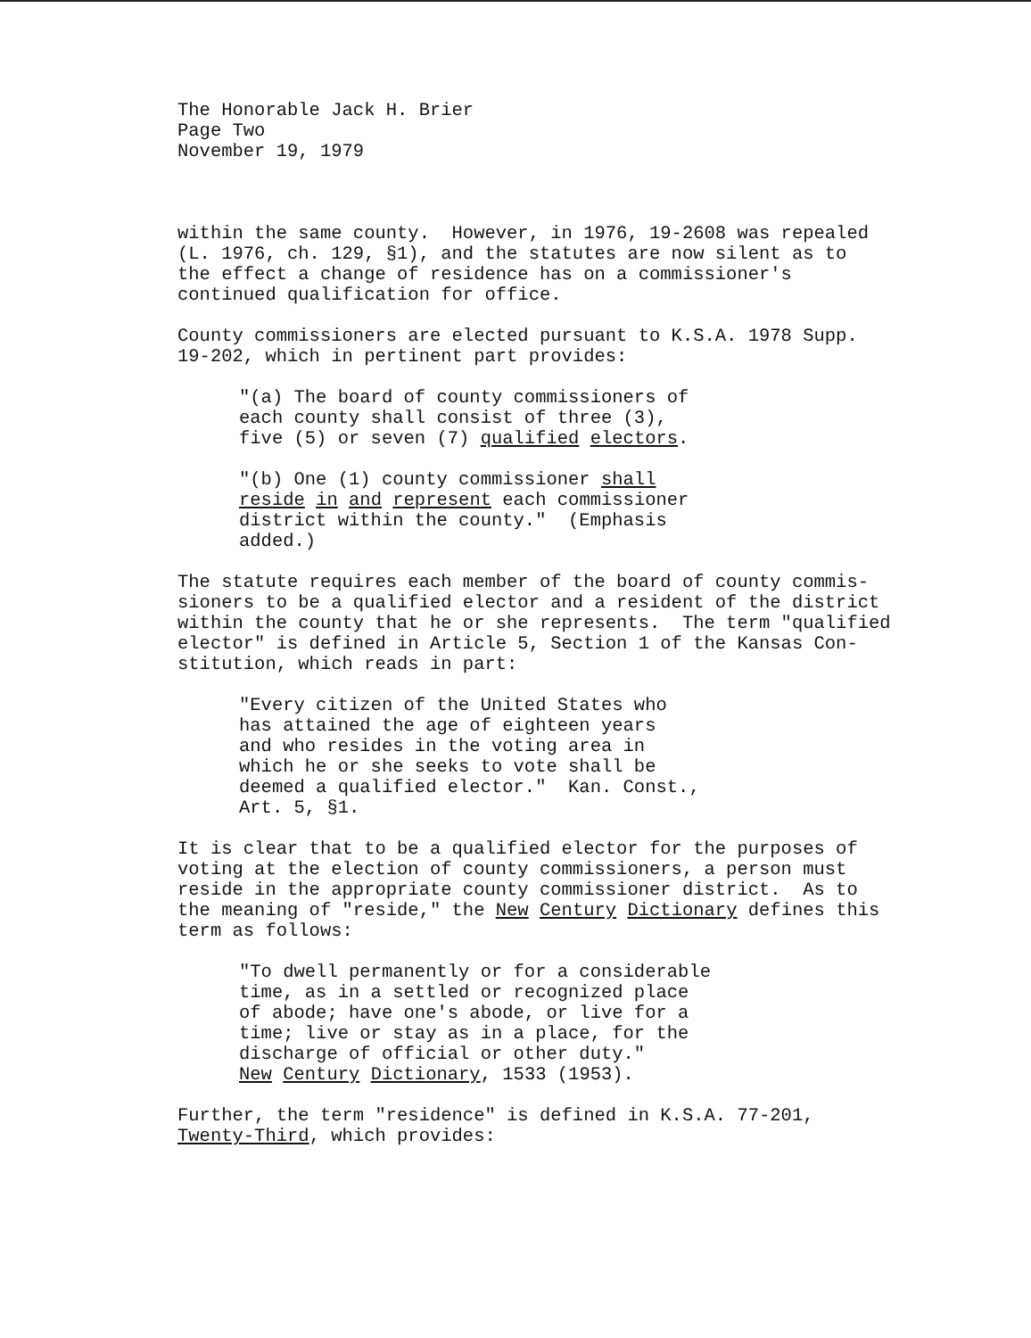The Honorable Jack H. Brier Page Two November 19, 1979
within the same county. However, in 1976, 19-2608 was repealed (L. 1976, ch. 129, §1), and the statutes are now silent as to the effect a change of residence has on a commissioner's continued qualification for office.
County commissioners are elected pursuant to K.S.A. 1978 Supp. 19-202, which in pertinent part provides:
"(a) The board of county commissioners of each county shall consist of three (3), five (5) or seven (7) qualified electors.
"(b) One (1) county commissioner shall reside in and represent each commissioner district within the county." (Emphasis added.)
The statute requires each member of the board of county commis- sioners to be a qualified elector and a resident of the district within the county that he or she represents. The term "qualified elector" is defined in Article 5, Section 1 of the Kansas Con- stitution, which reads in part:
"Every citizen of the United States who has attained the age of eighteen years and who resides in the voting area in which he or she seeks to vote shall be deemed a qualified elector." Kan. Const., Art. 5, §1.
It is clear that to be a qualified elector for the purposes of voting at the election of county commissioners, a person must reside in the appropriate county commissioner district. As to the meaning of "reside," the New Century Dictionary defines this term as follows:
"To dwell permanently or for a considerable time, as in a settled or recognized place of abode; have one's abode, or live for a time; live or stay as in a place, for the discharge of official or other duty." New Century Dictionary, 1533 (1953).
Further, the term "residence" is defined in K.S.A. 77-201, Twenty-Third, which provides: